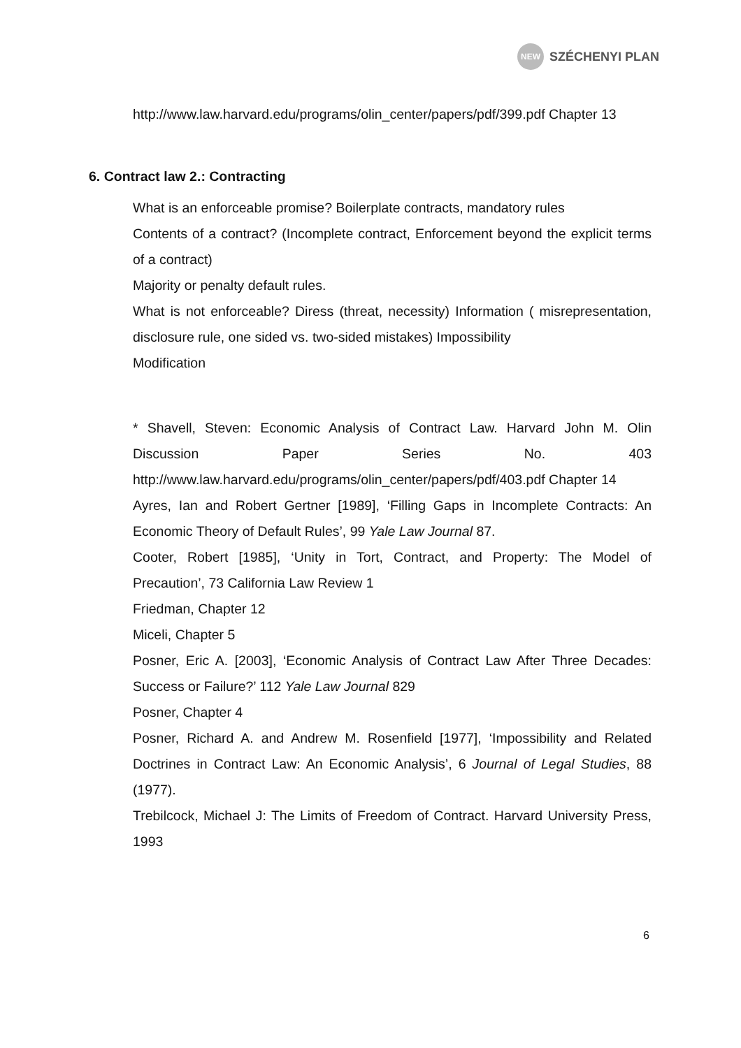NEW
SZÉCHENYI PLAN
http://www.law.harvard.edu/programs/olin_center/papers/pdf/399.pdf Chapter 13
6. Contract law 2.: Contracting
What is an enforceable promise? Boilerplate contracts, mandatory rules
Contents of a contract? (Incomplete contract, Enforcement beyond the explicit terms of a contract)
Majority or penalty default rules.
What is not enforceable? Diress (threat, necessity) Information ( misrepresentation, disclosure rule, one sided vs. two-sided mistakes) Impossibility
Modification
* Shavell, Steven: Economic Analysis of Contract Law. Harvard John M. Olin Discussion Paper Series No. 403 http://www.law.harvard.edu/programs/olin_center/papers/pdf/403.pdf Chapter 14
Ayres, Ian and Robert Gertner [1989], ‘Filling Gaps in Incomplete Contracts: An Economic Theory of Default Rules’, 99 Yale Law Journal 87.
Cooter, Robert [1985], ‘Unity in Tort, Contract, and Property: The Model of Precaution’, 73 California Law Review 1
Friedman, Chapter 12
Miceli, Chapter 5
Posner, Eric A. [2003], ‘Economic Analysis of Contract Law After Three Decades: Success or Failure?’ 112 Yale Law Journal 829
Posner, Chapter 4
Posner, Richard A. and Andrew M. Rosenfield [1977], ‘Impossibility and Related Doctrines in Contract Law: An Economic Analysis’, 6 Journal of Legal Studies, 88 (1977).
Trebilcock, Michael J: The Limits of Freedom of Contract. Harvard University Press, 1993
6